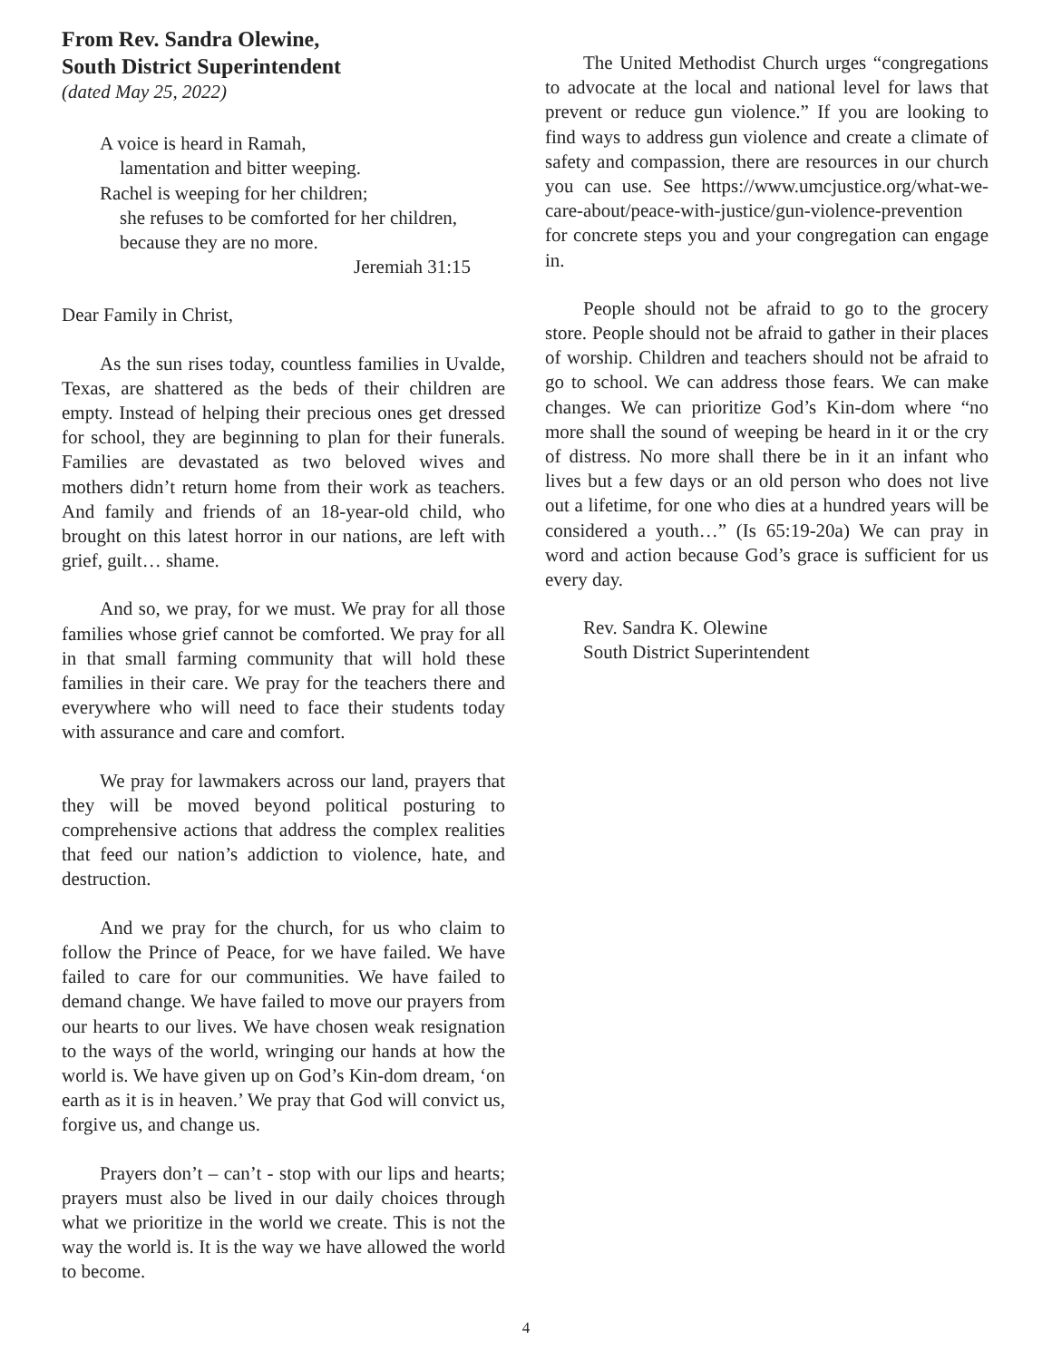From Rev. Sandra Olewine,
South District Superintendent
(dated May 25, 2022)
A voice is heard in Ramah,
lamentation and bitter weeping.
Rachel is weeping for her children;
she refuses to be comforted for her children,
because they are no more.
Jeremiah 31:15
Dear Family in Christ,
As the sun rises today, countless families in Uvalde, Texas, are shattered as the beds of their children are empty. Instead of helping their precious ones get dressed for school, they are beginning to plan for their funerals. Families are devastated as two beloved wives and mothers didn’t return home from their work as teachers. And family and friends of an 18-year-old child, who brought on this latest horror in our nations, are left with grief, guilt… shame.
And so, we pray, for we must. We pray for all those families whose grief cannot be comforted. We pray for all in that small farming community that will hold these families in their care. We pray for the teachers there and everywhere who will need to face their students today with assurance and care and comfort.
We pray for lawmakers across our land, prayers that they will be moved beyond political posturing to comprehensive actions that address the complex realities that feed our nation’s addiction to violence, hate, and destruction.
And we pray for the church, for us who claim to follow the Prince of Peace, for we have failed. We have failed to care for our communities. We have failed to demand change. We have failed to move our prayers from our hearts to our lives. We have chosen weak resignation to the ways of the world, wringing our hands at how the world is. We have given up on God’s Kin-dom dream, ‘on earth as it is in heaven.’ We pray that God will convict us, forgive us, and change us.
Prayers don’t – can’t - stop with our lips and hearts; prayers must also be lived in our daily choices through what we prioritize in the world we create. This is not the way the world is. It is the way we have allowed the world to become.
The United Methodist Church urges “congregations to advocate at the local and national level for laws that prevent or reduce gun violence.” If you are looking to find ways to address gun violence and create a climate of safety and compassion, there are resources in our church you can use. See https://www.umcjustice.org/what-we-care-about/peace-with-justice/gun-violence-prevention for concrete steps you and your congregation can engage in.
People should not be afraid to go to the grocery store. People should not be afraid to gather in their places of worship. Children and teachers should not be afraid to go to school. We can address those fears. We can make changes. We can prioritize God’s Kin-dom where “no more shall the sound of weeping be heard in it or the cry of distress. No more shall there be in it an infant who lives but a few days or an old person who does not live out a lifetime, for one who dies at a hundred years will be considered a youth…” (Is 65:19-20a) We can pray in word and action because God’s grace is sufficient for us every day.
Rev. Sandra K. Olewine
South District Superintendent
4